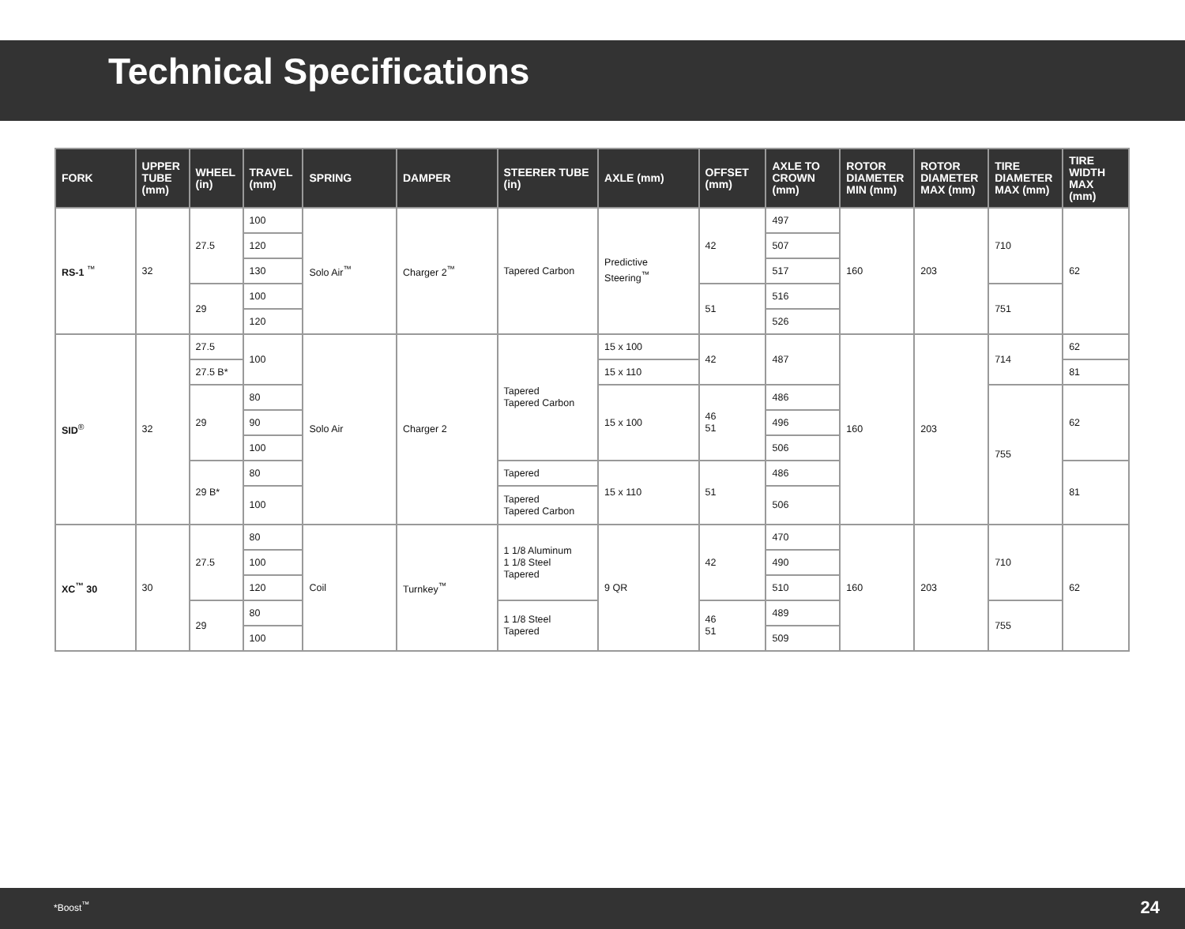Technical Specifications
| FORK | UPPER TUBE (mm) | WHEEL (in) | TRAVEL (mm) | SPRING | DAMPER | STEERER TUBE (in) | AXLE (mm) | OFFSET (mm) | AXLE TO CROWN (mm) | ROTOR DIAMETER MIN (mm) | ROTOR DIAMETER MAX (mm) | TIRE DIAMETER MAX (mm) | TIRE WIDTH MAX (mm) |
| --- | --- | --- | --- | --- | --- | --- | --- | --- | --- | --- | --- | --- | --- |
| RS-1 <sup>™</sup> | 32 | 27.5 | 100 | Solo Air<sup>™</sup> | Charger 2<sup>™</sup> | Tapered Carbon | Predictive Steering<sup>™</sup> | 42 | 497 | 160 | 203 | 710 | 62 |
| | | | 120 | | | | | | 507 | | | | |
| | | | 130 | | | | | | 517 | | | | |
| | | 29 | 100 | | | | | 51 | 516 | | | 751 | |
| | | | 120 | | | | | | 526 | | | | |
| SID<sup>®</sup> | 32 | 27.5 | 100 | Solo Air | Charger 2 | Tapered Tapered Carbon | 15 x 100 | 42 | 487 | 160 | 203 | 714 | 62 |
| | | 27.5 B* | | | | | 15 x 110 | | | | | | 81 |
| | | 29 | 80 | | | | 15 x 100 | 46 51 | 486 | | | 755 | 62 |
| | | | 90 | | | | | | 496 | | | | |
| | | | 100 | | | | | | 506 | | | | |
| | | 29 B* | 80 | | | Tapered | 15 x 110 | 51 | 486 | | | | 81 |
| | | | 100 | | | Tapered Tapered Carbon | | | 506 | | | | |
| XC<sup>™</sup> 30 | 30 | 27.5 | 80 | Coil | Turnkey<sup>™</sup> | 1 1/8 Aluminum 1 1/8 Steel Tapered | 9 QR | 42 | 470 | 160 | 203 | 710 | 62 |
| | | | 100 | | | | | | 490 | | | | |
| | | | 120 | | | | | | 510 | | | | |
| | | 29 | 80 | | | 1 1/8 Steel Tapered | | 46 51 | 489 | | | 755 | |
| | | | 100 | | | | | | 509 | | | | |
*Boost<sup>™</sup> 24